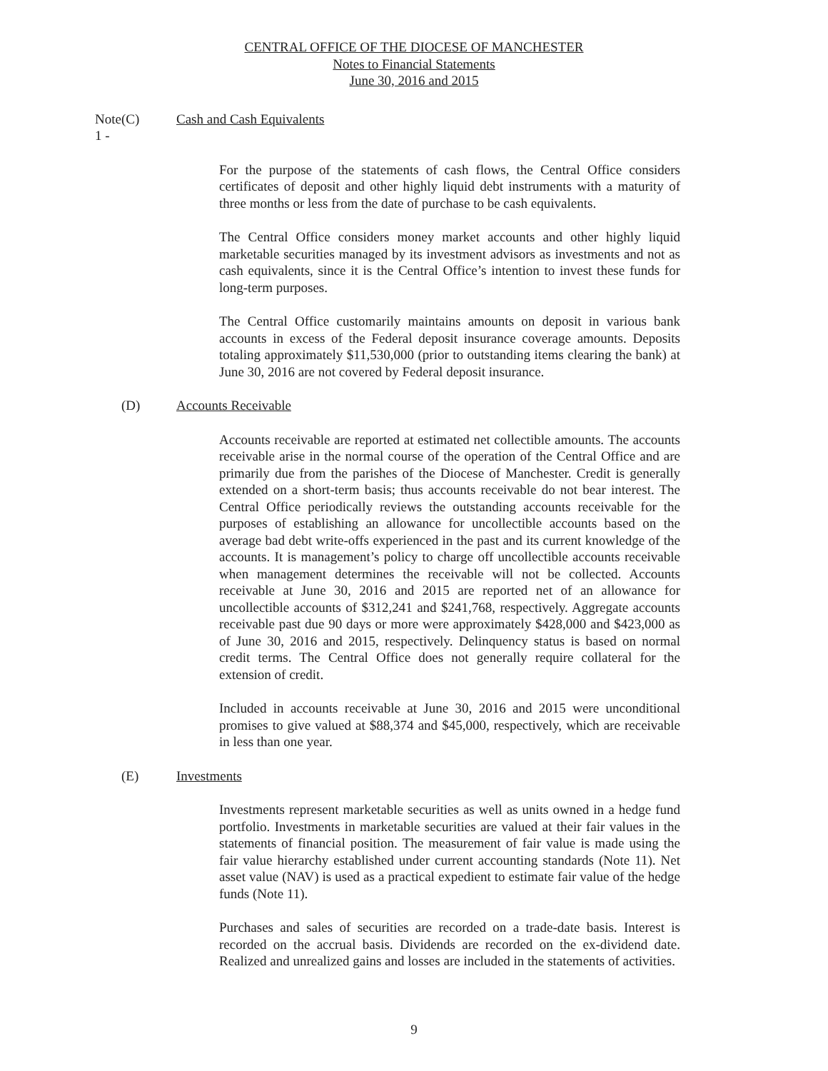CENTRAL OFFICE OF THE DIOCESE OF MANCHESTER
Notes to Financial Statements
June 30, 2016 and 2015
Note 1 - (C) Cash and Cash Equivalents
For the purpose of the statements of cash flows, the Central Office considers certificates of deposit and other highly liquid debt instruments with a maturity of three months or less from the date of purchase to be cash equivalents.
The Central Office considers money market accounts and other highly liquid marketable securities managed by its investment advisors as investments and not as cash equivalents, since it is the Central Office’s intention to invest these funds for long-term purposes.
The Central Office customarily maintains amounts on deposit in various bank accounts in excess of the Federal deposit insurance coverage amounts. Deposits totaling approximately $11,530,000 (prior to outstanding items clearing the bank) at June 30, 2016 are not covered by Federal deposit insurance.
(D) Accounts Receivable
Accounts receivable are reported at estimated net collectible amounts. The accounts receivable arise in the normal course of the operation of the Central Office and are primarily due from the parishes of the Diocese of Manchester. Credit is generally extended on a short-term basis; thus accounts receivable do not bear interest. The Central Office periodically reviews the outstanding accounts receivable for the purposes of establishing an allowance for uncollectible accounts based on the average bad debt write-offs experienced in the past and its current knowledge of the accounts. It is management’s policy to charge off uncollectible accounts receivable when management determines the receivable will not be collected. Accounts receivable at June 30, 2016 and 2015 are reported net of an allowance for uncollectible accounts of $312,241 and $241,768, respectively. Aggregate accounts receivable past due 90 days or more were approximately $428,000 and $423,000 as of June 30, 2016 and 2015, respectively. Delinquency status is based on normal credit terms. The Central Office does not generally require collateral for the extension of credit.
Included in accounts receivable at June 30, 2016 and 2015 were unconditional promises to give valued at $88,374 and $45,000, respectively, which are receivable in less than one year.
(E) Investments
Investments represent marketable securities as well as units owned in a hedge fund portfolio. Investments in marketable securities are valued at their fair values in the statements of financial position. The measurement of fair value is made using the fair value hierarchy established under current accounting standards (Note 11). Net asset value (NAV) is used as a practical expedient to estimate fair value of the hedge funds (Note 11).
Purchases and sales of securities are recorded on a trade-date basis. Interest is recorded on the accrual basis. Dividends are recorded on the ex-dividend date. Realized and unrealized gains and losses are included in the statements of activities.
9